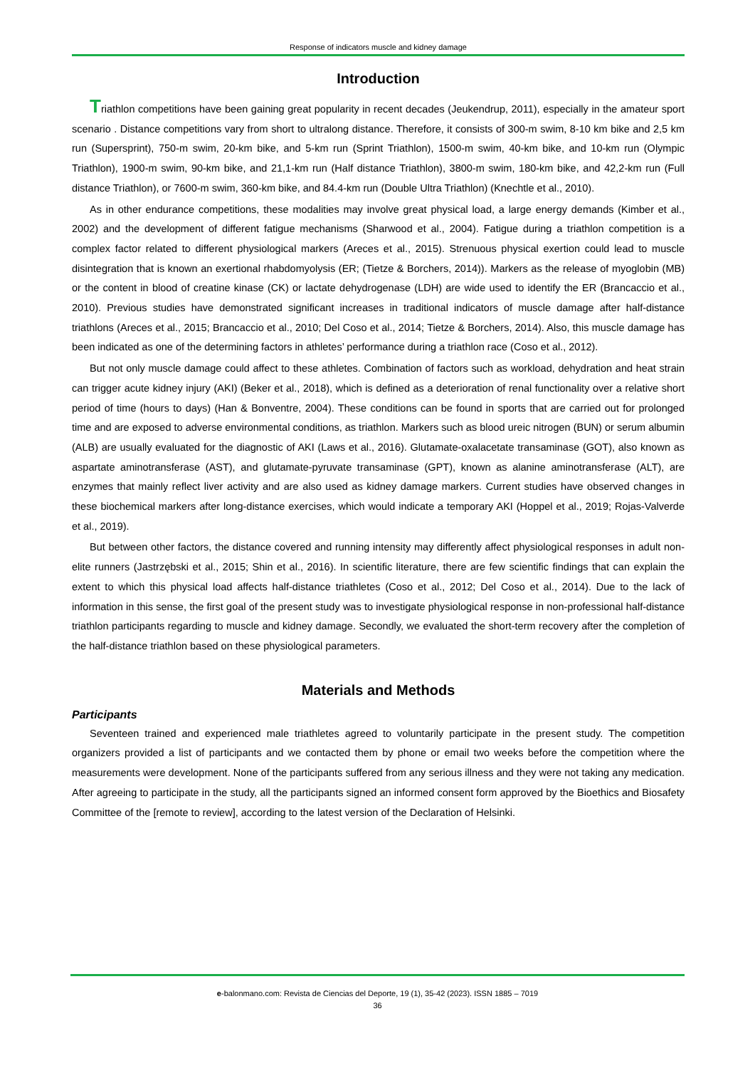Response of indicators muscle and kidney damage
Introduction
Triathlon competitions have been gaining great popularity in recent decades (Jeukendrup, 2011), especially in the amateur sport scenario . Distance competitions vary from short to ultralong distance. Therefore, it consists of 300-m swim, 8-10 km bike and 2,5 km run (Supersprint), 750-m swim, 20-km bike, and 5-km run (Sprint Triathlon), 1500-m swim, 40-km bike, and 10-km run (Olympic Triathlon), 1900-m swim, 90-km bike, and 21,1-km run (Half distance Triathlon), 3800-m swim, 180-km bike, and 42,2-km run (Full distance Triathlon), or 7600-m swim, 360-km bike, and 84.4-km run (Double Ultra Triathlon) (Knechtle et al., 2010).
As in other endurance competitions, these modalities may involve great physical load, a large energy demands (Kimber et al., 2002) and the development of different fatigue mechanisms (Sharwood et al., 2004). Fatigue during a triathlon competition is a complex factor related to different physiological markers (Areces et al., 2015). Strenuous physical exertion could lead to muscle disintegration that is known an exertional rhabdomyolysis (ER; (Tietze & Borchers, 2014)). Markers as the release of myoglobin (MB) or the content in blood of creatine kinase (CK) or lactate dehydrogenase (LDH) are wide used to identify the ER (Brancaccio et al., 2010). Previous studies have demonstrated significant increases in traditional indicators of muscle damage after half-distance triathlons (Areces et al., 2015; Brancaccio et al., 2010; Del Coso et al., 2014; Tietze & Borchers, 2014). Also, this muscle damage has been indicated as one of the determining factors in athletes’ performance during a triathlon race (Coso et al., 2012).
But not only muscle damage could affect to these athletes. Combination of factors such as workload, dehydration and heat strain can trigger acute kidney injury (AKI) (Beker et al., 2018), which is defined as a deterioration of renal functionality over a relative short period of time (hours to days) (Han & Bonventre, 2004). These conditions can be found in sports that are carried out for prolonged time and are exposed to adverse environmental conditions, as triathlon. Markers such as blood ureic nitrogen (BUN) or serum albumin (ALB) are usually evaluated for the diagnostic of AKI (Laws et al., 2016). Glutamate-oxalacetate transaminase (GOT), also known as aspartate aminotransferase (AST), and glutamate-pyruvate transaminase (GPT), known as alanine aminotransferase (ALT), are enzymes that mainly reflect liver activity and are also used as kidney damage markers. Current studies have observed changes in these biochemical markers after long-distance exercises, which would indicate a temporary AKI (Hoppel et al., 2019; Rojas-Valverde et al., 2019).
But between other factors, the distance covered and running intensity may differently affect physiological responses in adult non-elite runners (Jastrzębski et al., 2015; Shin et al., 2016). In scientific literature, there are few scientific findings that can explain the extent to which this physical load affects half-distance triathletes (Coso et al., 2012; Del Coso et al., 2014). Due to the lack of information in this sense, the first goal of the present study was to investigate physiological response in non-professional half-distance triathlon participants regarding to muscle and kidney damage. Secondly, we evaluated the short-term recovery after the completion of the half-distance triathlon based on these physiological parameters.
Materials and Methods
Participants
Seventeen trained and experienced male triathletes agreed to voluntarily participate in the present study. The competition organizers provided a list of participants and we contacted them by phone or email two weeks before the competition where the measurements were development. None of the participants suffered from any serious illness and they were not taking any medication. After agreeing to participate in the study, all the participants signed an informed consent form approved by the Bioethics and Biosafety Committee of the [remote to review], according to the latest version of the Declaration of Helsinki.
e-balonmano.com: Revista de Ciencias del Deporte, 19 (1), 35-42 (2023). ISSN 1885 – 7019
36